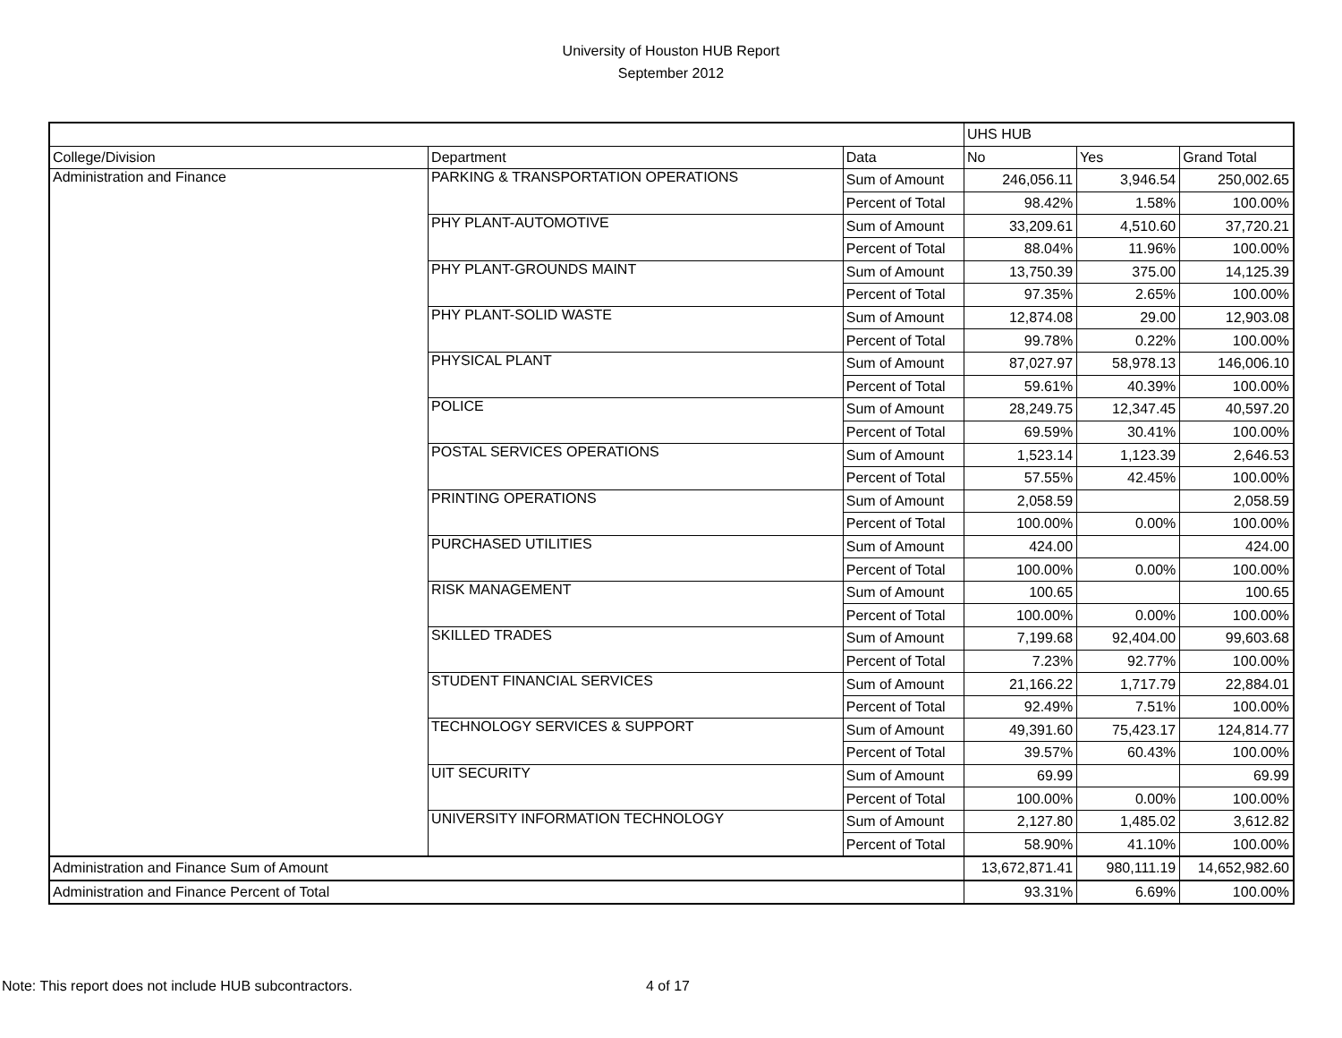University of Houston HUB Report
September 2012
| | | | UHS HUB | | |
| College/Division | Department | Data | No | Yes | Grand Total |
| Administration and Finance | PARKING & TRANSPORTATION OPERATIONS | Sum of Amount | 246,056.11 | 3,946.54 | 250,002.65 |
| | | Percent of Total | 98.42% | 1.58% | 100.00% |
| | PHY PLANT-AUTOMOTIVE | Sum of Amount | 33,209.61 | 4,510.60 | 37,720.21 |
| | | Percent of Total | 88.04% | 11.96% | 100.00% |
| | PHY PLANT-GROUNDS MAINT | Sum of Amount | 13,750.39 | 375.00 | 14,125.39 |
| | | Percent of Total | 97.35% | 2.65% | 100.00% |
| | PHY PLANT-SOLID WASTE | Sum of Amount | 12,874.08 | 29.00 | 12,903.08 |
| | | Percent of Total | 99.78% | 0.22% | 100.00% |
| | PHYSICAL PLANT | Sum of Amount | 87,027.97 | 58,978.13 | 146,006.10 |
| | | Percent of Total | 59.61% | 40.39% | 100.00% |
| | POLICE | Sum of Amount | 28,249.75 | 12,347.45 | 40,597.20 |
| | | Percent of Total | 69.59% | 30.41% | 100.00% |
| | POSTAL SERVICES OPERATIONS | Sum of Amount | 1,523.14 | 1,123.39 | 2,646.53 |
| | | Percent of Total | 57.55% | 42.45% | 100.00% |
| | PRINTING OPERATIONS | Sum of Amount | 2,058.59 | | 2,058.59 |
| | | Percent of Total | 100.00% | 0.00% | 100.00% |
| | PURCHASED UTILITIES | Sum of Amount | 424.00 | | 424.00 |
| | | Percent of Total | 100.00% | 0.00% | 100.00% |
| | RISK MANAGEMENT | Sum of Amount | 100.65 | | 100.65 |
| | | Percent of Total | 100.00% | 0.00% | 100.00% |
| | SKILLED TRADES | Sum of Amount | 7,199.68 | 92,404.00 | 99,603.68 |
| | | Percent of Total | 7.23% | 92.77% | 100.00% |
| | STUDENT FINANCIAL SERVICES | Sum of Amount | 21,166.22 | 1,717.79 | 22,884.01 |
| | | Percent of Total | 92.49% | 7.51% | 100.00% |
| | TECHNOLOGY SERVICES & SUPPORT | Sum of Amount | 49,391.60 | 75,423.17 | 124,814.77 |
| | | Percent of Total | 39.57% | 60.43% | 100.00% |
| | UIT SECURITY | Sum of Amount | 69.99 | | 69.99 |
| | | Percent of Total | 100.00% | 0.00% | 100.00% |
| | UNIVERSITY INFORMATION TECHNOLOGY | Sum of Amount | 2,127.80 | 1,485.02 | 3,612.82 |
| | | Percent of Total | 58.90% | 41.10% | 100.00% |
| Administration and Finance Sum of Amount | | | 13,672,871.41 | 980,111.19 | 14,652,982.60 |
| Administration and Finance Percent of Total | | | 93.31% | 6.69% | 100.00% |
Note: This report does not include HUB subcontractors. 4 of 17